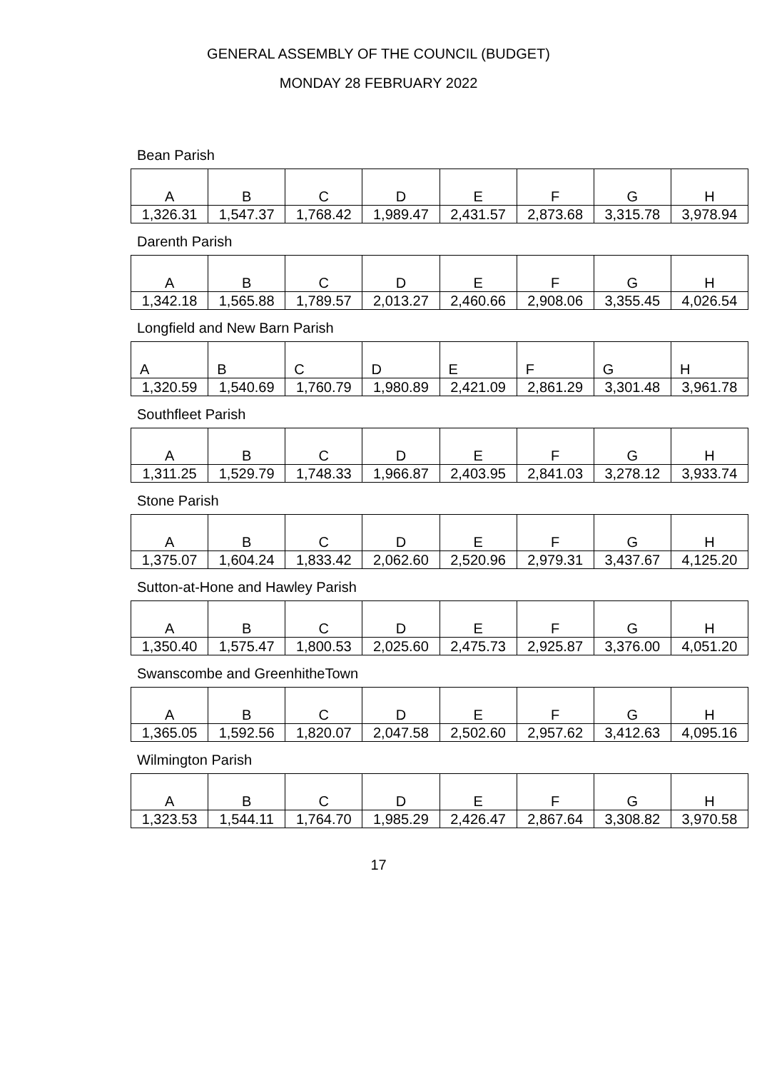GENERAL ASSEMBLY OF THE COUNCIL (BUDGET)
MONDAY 28 FEBRUARY 2022
Bean Parish
| A | B | C | D | E | F | G | H |
| --- | --- | --- | --- | --- | --- | --- | --- |
| 1,326.31 | 1,547.37 | 1,768.42 | 1,989.47 | 2,431.57 | 2,873.68 | 3,315.78 | 3,978.94 |
Darenth Parish
| A | B | C | D | E | F | G | H |
| --- | --- | --- | --- | --- | --- | --- | --- |
| 1,342.18 | 1,565.88 | 1,789.57 | 2,013.27 | 2,460.66 | 2,908.06 | 3,355.45 | 4,026.54 |
Longfield and New Barn Parish
| A | B | C | D | E | F | G | H |
| --- | --- | --- | --- | --- | --- | --- | --- |
| 1,320.59 | 1,540.69 | 1,760.79 | 1,980.89 | 2,421.09 | 2,861.29 | 3,301.48 | 3,961.78 |
Southfleet Parish
| A | B | C | D | E | F | G | H |
| --- | --- | --- | --- | --- | --- | --- | --- |
| 1,311.25 | 1,529.79 | 1,748.33 | 1,966.87 | 2,403.95 | 2,841.03 | 3,278.12 | 3,933.74 |
Stone Parish
| A | B | C | D | E | F | G | H |
| --- | --- | --- | --- | --- | --- | --- | --- |
| 1,375.07 | 1,604.24 | 1,833.42 | 2,062.60 | 2,520.96 | 2,979.31 | 3,437.67 | 4,125.20 |
Sutton-at-Hone and Hawley Parish
| A | B | C | D | E | F | G | H |
| --- | --- | --- | --- | --- | --- | --- | --- |
| 1,350.40 | 1,575.47 | 1,800.53 | 2,025.60 | 2,475.73 | 2,925.87 | 3,376.00 | 4,051.20 |
Swanscombe and GreenhitheTown
| A | B | C | D | E | F | G | H |
| --- | --- | --- | --- | --- | --- | --- | --- |
| 1,365.05 | 1,592.56 | 1,820.07 | 2,047.58 | 2,502.60 | 2,957.62 | 3,412.63 | 4,095.16 |
Wilmington Parish
| A | B | C | D | E | F | G | H |
| --- | --- | --- | --- | --- | --- | --- | --- |
| 1,323.53 | 1,544.11 | 1,764.70 | 1,985.29 | 2,426.47 | 2,867.64 | 3,308.82 | 3,970.58 |
17